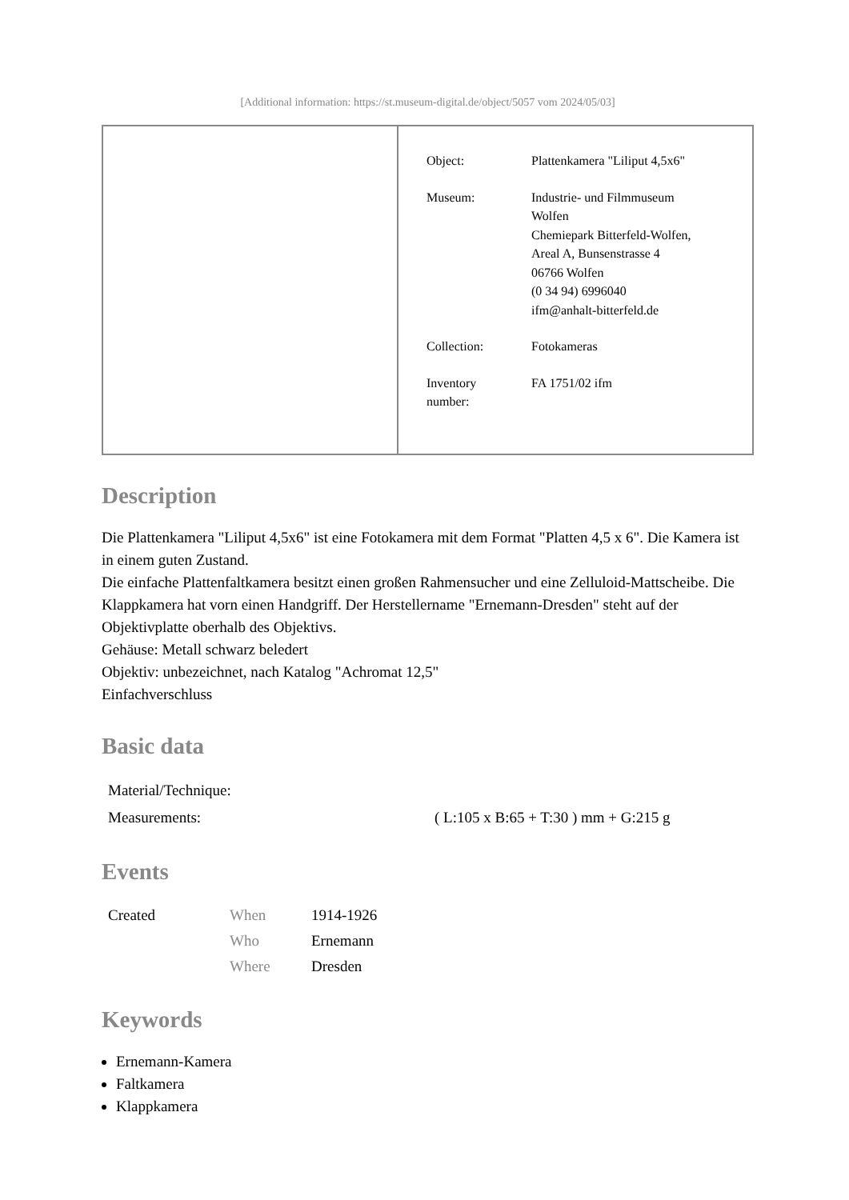[Additional information: https://st.museum-digital.de/object/5057 vom 2024/05/03]
| | / Object: / Plattenkamera "Liliput 4,5x6" / / Museum: / Industrie- und Filmmuseum Wolfen Chemiepark Bitterfeld-Wolfen, Areal A, Bunsenstrasse 4 06766 Wolfen (0 34 94) 6996040 ifm@anhalt-bitterfeld.de / / Collection: / Fotokameras / / Inventory number: / FA 1751/02 ifm / |
Description
Die Plattenkamera "Liliput 4,5x6" ist eine Fotokamera mit dem Format "Platten 4,5 x 6". Die Kamera ist in einem guten Zustand.
Die einfache Plattenfaltkamera besitzt einen großen Rahmensucher und eine Zelluloid-Mattscheibe. Die Klappkamera hat vorn einen Handgriff. Der Herstellername "Ernemann-Dresden" steht auf der Objektivplatte oberhalb des Objektivs.
Gehäuse: Metall schwarz beledert
Objektiv: unbezeichnet, nach Katalog "Achromat 12,5"
Einfachverschluss
Basic data
| Material/Technique: | |
| Measurements: | ( L:105 x B:65 + T:30 ) mm + G:215 g |
Events
| Created | When | 1914-1926 |
| | Who | Ernemann |
| | Where | Dresden |
Keywords
Ernemann-Kamera
Faltkamera
Klappkamera